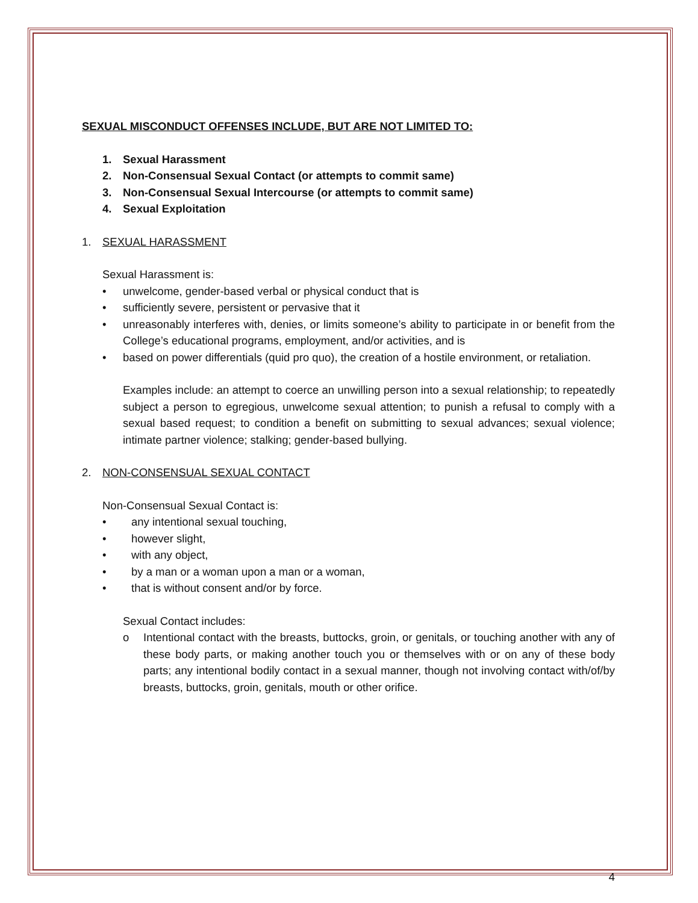SEXUAL MISCONDUCT OFFENSES INCLUDE, BUT ARE NOT LIMITED TO:
1. Sexual Harassment
2. Non-Consensual Sexual Contact (or attempts to commit same)
3. Non-Consensual Sexual Intercourse (or attempts to commit same)
4. Sexual Exploitation
1. SEXUAL HARASSMENT
Sexual Harassment is:
• unwelcome, gender-based verbal or physical conduct that is
• sufficiently severe, persistent or pervasive that it
• unreasonably interferes with, denies, or limits someone’s ability to participate in or benefit from the College’s educational programs, employment, and/or activities, and is
• based on power differentials (quid pro quo), the creation of a hostile environment, or retaliation.
Examples include: an attempt to coerce an unwilling person into a sexual relationship; to repeatedly subject a person to egregious, unwelcome sexual attention; to punish a refusal to comply with a sexual based request; to condition a benefit on submitting to sexual advances; sexual violence; intimate partner violence; stalking; gender-based bullying.
2. NON-CONSENSUAL SEXUAL CONTACT
Non-Consensual Sexual Contact is:
• any intentional sexual touching,
• however slight,
• with any object,
• by a man or a woman upon a man or a woman,
• that is without consent and/or by force.
Sexual Contact includes:
o Intentional contact with the breasts, buttocks, groin, or genitals, or touching another with any of these body parts, or making another touch you or themselves with or on any of these body parts; any intentional bodily contact in a sexual manner, though not involving contact with/of/by breasts, buttocks, groin, genitals, mouth or other orifice.
4